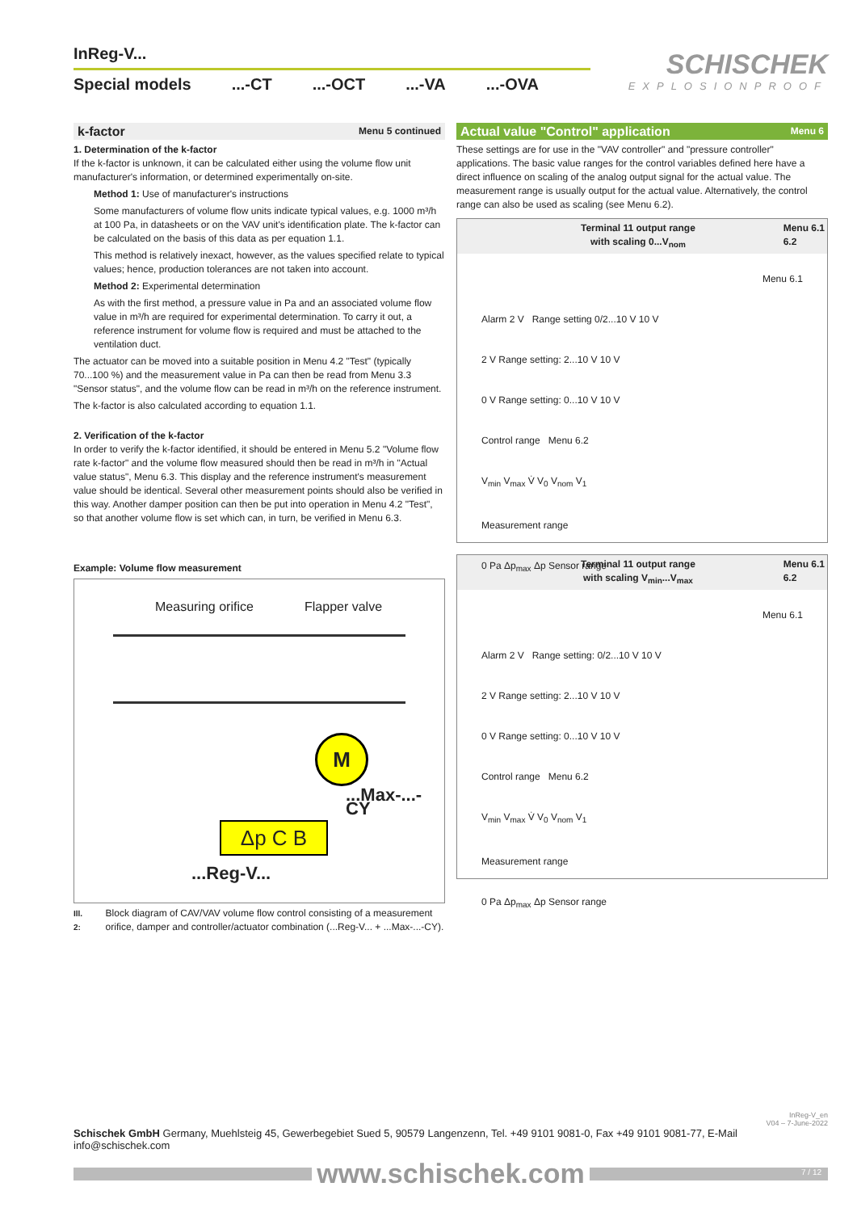InReg-V...
Special models...-CT...-OCT...-VA...-OVA
SCHISCHEK
EXPLOSIONPROOF
k-factor Menu 5 continued
1. Determination of the k-factor
If the k-factor is unknown, it can be calculated either using the volume flow unit manufacturer's information, or determined experimentally on-site.
Method 1: Use of manufacturer's instructions
Some manufacturers of volume flow units indicate typical values, e.g. 1000 m³/h at 100 Pa, in datasheets or on the VAV unit's identification plate. The k-factor can be calculated on the basis of this data as per equation 1.1.
This method is relatively inexact, however, as the values specified relate to typical values; hence, production tolerances are not taken into account.
Method 2: Experimental determination
As with the first method, a pressure value in Pa and an associated volume flow value in m³/h are required for experimental determination. To carry it out, a reference instrument for volume flow is required and must be attached to the ventilation duct.
The actuator can be moved into a suitable position in Menu 4.2 "Test" (typically 70...100 %) and the measurement value in Pa can then be read from Menu 3.3 "Sensor status", and the volume flow can be read in m³/h on the reference instrument.
The k-factor is also calculated according to equation 1.1.
2. Verification of the k-factor
In order to verify the k-factor identified, it should be entered in Menu 5.2 "Volume flow rate k-factor" and the volume flow measured should then be read in m³/h in "Actual value status", Menu 6.3. This display and the reference instrument's measurement value should be identical. Several other measurement points should also be verified in this way. Another damper position can then be put into operation in Menu 4.2 "Test", so that another volume flow is set which can, in turn, be verified in Menu 6.3.
Example: Volume flow measurement
Measuring orifice Flapper valve
M
...Max-...-CY
Δp C B
...Reg-V...
Ill. 2: Block diagram of CAV/VAV volume flow control consisting of a measurement orifice, damper and controller/actuator combination (...Reg-V... + ...Max-...-CY).
Actual value "Control" application Menu 6
These settings are for use in the "VAV controller" and "pressure controller" applications. The basic value ranges for the control variables defined here have a direct influence on scaling of the analog output signal for the actual value. The measurement range is usually output for the actual value. Alternatively, the control range can also be used as scaling (see Menu 6.2).
Terminal 11 output range
with scaling 0...V<sub>nom</sub> Menu 6.1
6.2
Menu 6.1
Alarm 2 V Range setting 0/2...10 V 10 V
2 V Range setting: 2...10 V 10 V
0 V Range setting: 0...10 V 10 V
Control range Menu 6.2
V<sub>min</sub> V<sub>max</sub> V̇ V<sub>0</sub> V<sub>nom</sub> V<sub>1</sub>
Measurement range
0 Pa Δp<sub>max</sub> Δp Sensor range
Terminal 11 output range
with scaling V<sub>min</sub>...V<sub>max</sub> Menu 6.1
6.2
Menu 6.1
Alarm 2 V Range setting: 0/2...10 V 10 V
2 V Range setting: 2...10 V 10 V
0 V Range setting: 0...10 V 10 V
Control range Menu 6.2
V<sub>min</sub> V<sub>max</sub> V̇ V<sub>0</sub> V<sub>nom</sub> V<sub>1</sub>
Measurement range
0 Pa Δp<sub>max</sub> Δp Sensor range
InReg-V_en
V04 – 7-June-2022
Schischek GmbH Germany, Muehlsteig 45, Gewerbegebiet Sued 5, 90579 Langenzenn, Tel. +49 9101 9081-0, Fax +49 9101 9081-77, E-Mail info@schischek.com
www.schischek.com
7 / 12